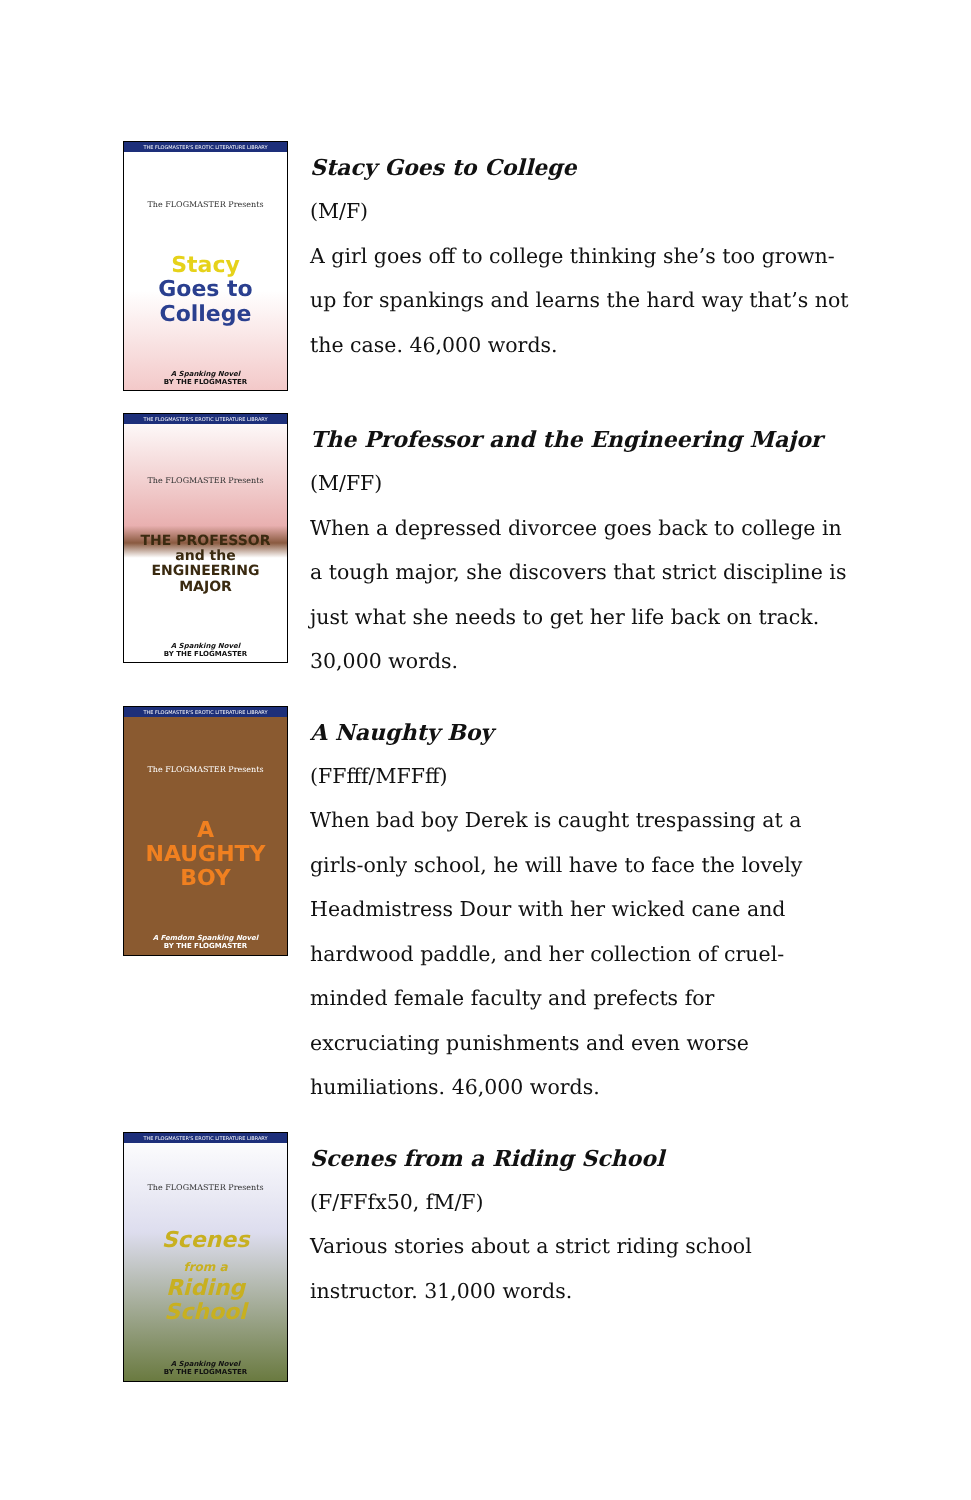THE FLOGMASTER'S EROTIC LITERATURE LIBRARY
The FLOGMASTER Presents
Stacy
Goes to College
A Spanking Novel
BY THE FLOGMASTER
Stacy Goes to College
(M/F)
A girl goes off to college thinking she’s too grown-up for spankings and learns the hard way that’s not the case. 46,000 words.
THE FLOGMASTER'S EROTIC LITERATURE LIBRARY
The FLOGMASTER Presents
THE PROFESSOR
and the
ENGINEERING MAJOR
A Spanking Novel
BY THE FLOGMASTER
The Professor and the Engineering Major
(M/FF)
When a depressed divorcee goes back to college in a tough major, she discovers that strict discipline is just what she needs to get her life back on track. 30,000 words.
THE FLOGMASTER'S EROTIC LITERATURE LIBRARY
The FLOGMASTER Presents
A
NAUGHTY
BOY
A Femdom Spanking Novel
BY THE FLOGMASTER
A Naughty Boy
(FFfff/MFFff)
When bad boy Derek is caught trespassing at a girls-only school, he will have to face the lovely Headmistress Dour with her wicked cane and hardwood paddle, and her collection of cruel-minded female faculty and prefects for excruciating punishments and even worse humiliations. 46,000 words.
THE FLOGMASTER'S EROTIC LITERATURE LIBRARY
The FLOGMASTER Presents
Scenes
from a
Riding School
A Spanking Novel
BY THE FLOGMASTER
Scenes from a Riding School
(F/FFfx50, fM/F)
Various stories about a strict riding school instructor. 31,000 words.